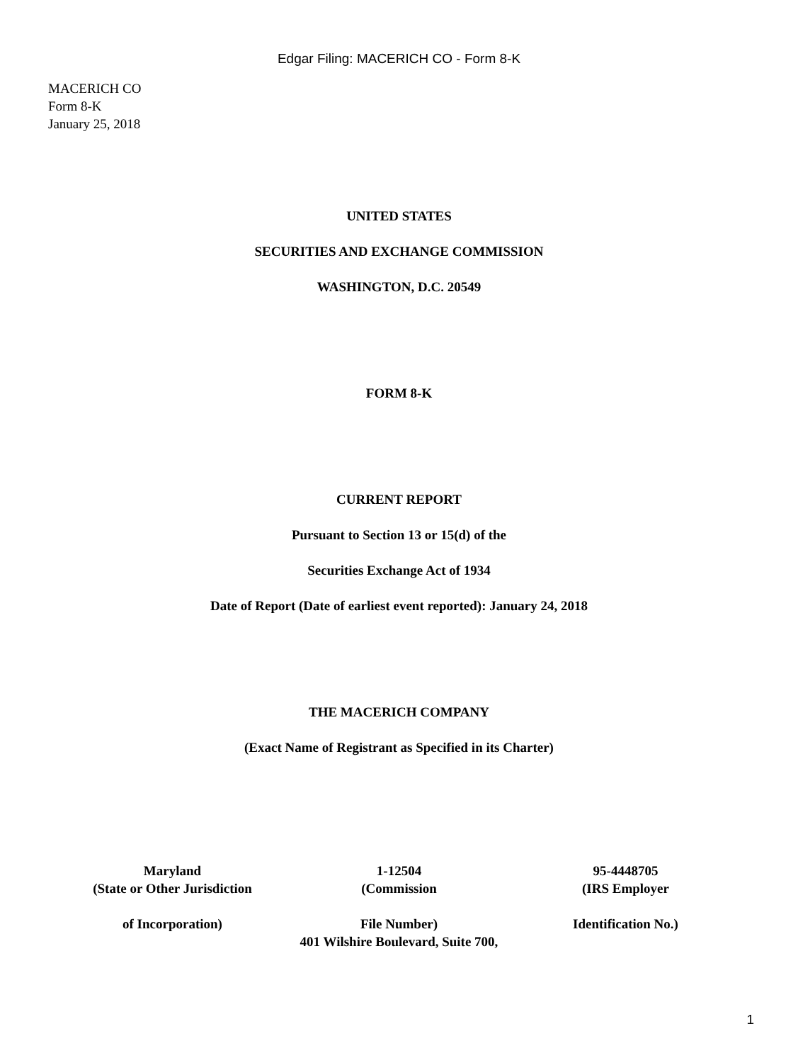Edgar Filing: MACERICH CO - Form 8-K
MACERICH CO
Form 8-K
January 25, 2018
UNITED STATES
SECURITIES AND EXCHANGE COMMISSION
WASHINGTON, D.C. 20549
FORM 8-K
CURRENT REPORT
Pursuant to Section 13 or 15(d) of the
Securities Exchange Act of 1934
Date of Report (Date of earliest event reported): January 24, 2018
THE MACERICH COMPANY
(Exact Name of Registrant as Specified in its Charter)
| Maryland | 1-12504 | 95-4448705 |
| (State or Other Jurisdiction | (Commission | (IRS Employer |
| of Incorporation) | File Number) | Identification No.) |
| | 401 Wilshire Boulevard, Suite 700, | |
1